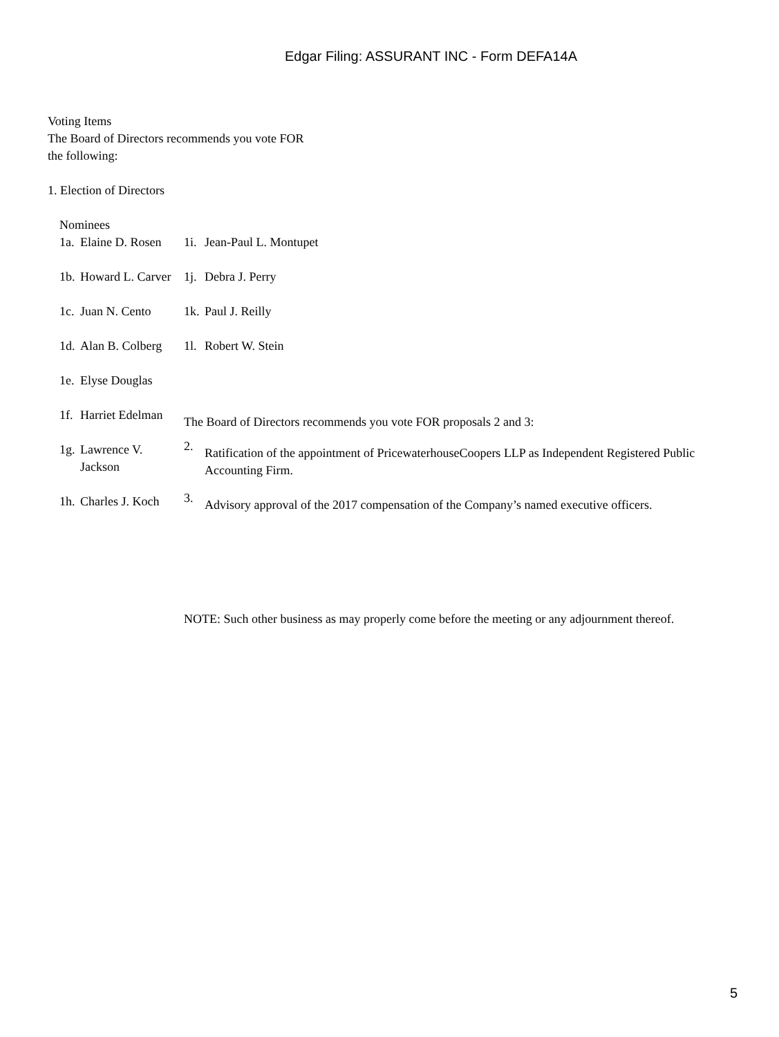Edgar Filing: ASSURANT INC - Form DEFA14A
Voting Items
The Board of Directors recommends you vote FOR
the following:
1. Election of Directors
Nominees
| 1a. | Elaine D. Rosen |
| 1b. | Howard L. Carver |
| 1c. | Juan N. Cento |
| 1d. | Alan B. Colberg |
| 1e. | Elyse Douglas |
| 1f. | Harriet Edelman |
| 1g. | Lawrence V. Jackson |
| 1h. | Charles J. Koch |
| 1i. | Jean-Paul L. Montupet |
| 1j. | Debra J. Perry |
| 1k. | Paul J. Reilly |
| 1l. | Robert W. Stein |
The Board of Directors recommends you vote FOR proposals 2 and 3:
| 2. | Ratification of the appointment of PricewaterhouseCoopers LLP as Independent Registered Public Accounting Firm. |
| 3. | Advisory approval of the 2017 compensation of the Company’s named executive officers. |
NOTE: Such other business as may properly come before the meeting or any adjournment thereof.
5